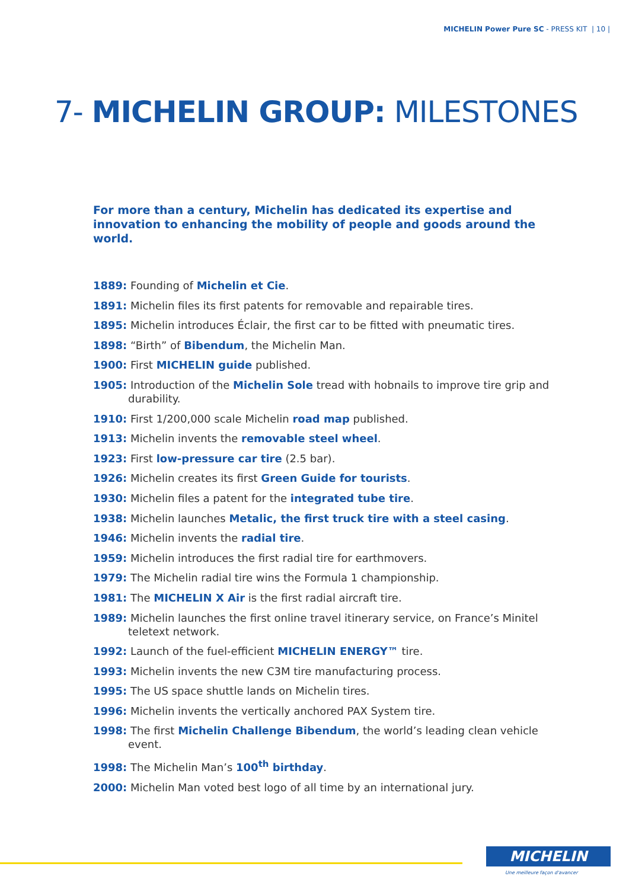MICHELIN Power Pure SC - PRESS KIT | 10 |
7- MICHELIN GROUP: MILESTONES
For more than a century, Michelin has dedicated its expertise and innovation to enhancing the mobility of people and goods around the world.
1889: Founding of Michelin et Cie.
1891: Michelin files its first patents for removable and repairable tires.
1895: Michelin introduces Éclair, the first car to be fitted with pneumatic tires.
1898: “Birth” of Bibendum, the Michelin Man.
1900: First MICHELIN guide published.
1905: Introduction of the Michelin Sole tread with hobnails to improve tire grip and durability.
1910: First 1/200,000 scale Michelin road map published.
1913: Michelin invents the removable steel wheel.
1923: First low-pressure car tire (2.5 bar).
1926: Michelin creates its first Green Guide for tourists.
1930: Michelin files a patent for the integrated tube tire.
1938: Michelin launches Metalic, the first truck tire with a steel casing.
1946: Michelin invents the radial tire.
1959: Michelin introduces the first radial tire for earthmovers.
1979: The Michelin radial tire wins the Formula 1 championship.
1981: The MICHELIN X Air is the first radial aircraft tire.
1989: Michelin launches the first online travel itinerary service, on France’s Minitel teletext network.
1992: Launch of the fuel-efficient MICHELIN ENERGY™ tire.
1993: Michelin invents the new C3M tire manufacturing process.
1995: The US space shuttle lands on Michelin tires.
1996: Michelin invents the vertically anchored PAX System tire.
1998: The first Michelin Challenge Bibendum, the world’s leading clean vehicle event.
1998: The Michelin Man’s 100<sup>th</sup> birthday.
2000: Michelin Man voted best logo of all time by an international jury.
MICHELIN
Une meilleure façon d'avancer